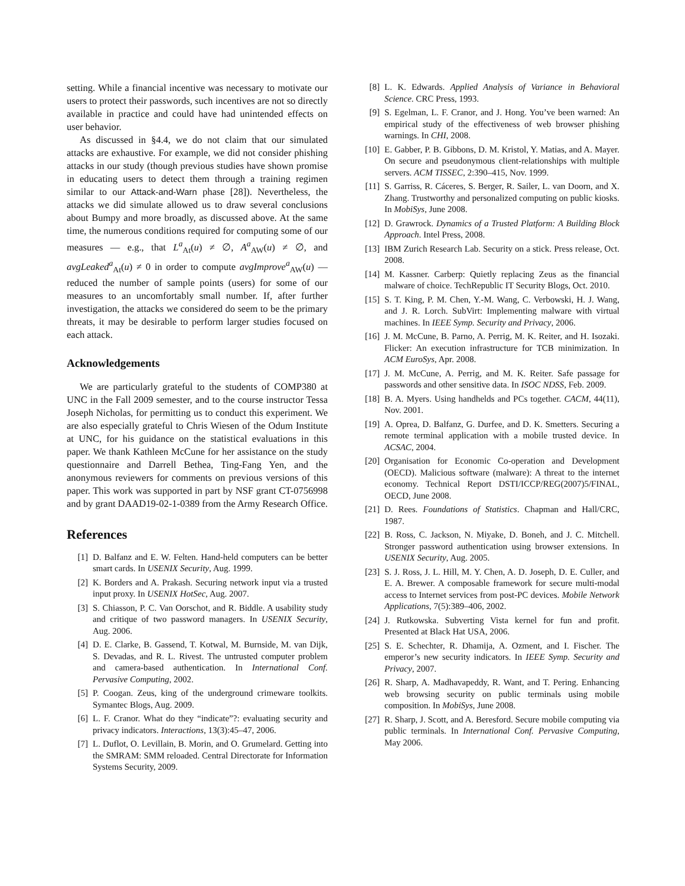setting. While a financial incentive was necessary to motivate our users to protect their passwords, such incentives are not so directly available in practice and could have had unintended effects on user behavior.
As discussed in §4.4, we do not claim that our simulated attacks are exhaustive. For example, we did not consider phishing attacks in our study (though previous studies have shown promise in educating users to detect them through a training regimen similar to our Attack-and-Warn phase [28]). Nevertheless, the attacks we did simulate allowed us to draw several conclusions about Bumpy and more broadly, as discussed above. At the same time, the numerous conditions required for computing some of our measures — e.g., that L<sup>a</sup><sub>At</sub>(u) ≠ ∅, A<sup>a</sup><sub>AW</sub>(u) ≠ ∅, and avgLeaked<sup>a</sup><sub>At</sub>(u) ≠ 0 in order to compute avgImprove<sup>a</sup><sub>AW</sub>(u) — reduced the number of sample points (users) for some of our measures to an uncomfortably small number. If, after further investigation, the attacks we considered do seem to be the primary threats, it may be desirable to perform larger studies focused on each attack.
Acknowledgements
We are particularly grateful to the students of COMP380 at UNC in the Fall 2009 semester, and to the course instructor Tessa Joseph Nicholas, for permitting us to conduct this experiment. We are also especially grateful to Chris Wiesen of the Odum Institute at UNC, for his guidance on the statistical evaluations in this paper. We thank Kathleen McCune for her assistance on the study questionnaire and Darrell Bethea, Ting-Fang Yen, and the anonymous reviewers for comments on previous versions of this paper. This work was supported in part by NSF grant CT-0756998 and by grant DAAD19-02-1-0389 from the Army Research Office.
References
[1] D. Balfanz and E. W. Felten. Hand-held computers can be better smart cards. In USENIX Security, Aug. 1999.
[2] K. Borders and A. Prakash. Securing network input via a trusted input proxy. In USENIX HotSec, Aug. 2007.
[3] S. Chiasson, P. C. Van Oorschot, and R. Biddle. A usability study and critique of two password managers. In USENIX Security, Aug. 2006.
[4] D. E. Clarke, B. Gassend, T. Kotwal, M. Burnside, M. van Dijk, S. Devadas, and R. L. Rivest. The untrusted computer problem and camera-based authentication. In International Conf. Pervasive Computing, 2002.
[5] P. Coogan. Zeus, king of the underground crimeware toolkits. Symantec Blogs, Aug. 2009.
[6] L. F. Cranor. What do they “indicate”?: evaluating security and privacy indicators. Interactions, 13(3):45–47, 2006.
[7] L. Duflot, O. Levillain, B. Morin, and O. Grumelard. Getting into the SMRAM: SMM reloaded. Central Directorate for Information Systems Security, 2009.
[8] L. K. Edwards. Applied Analysis of Variance in Behavioral Science. CRC Press, 1993.
[9] S. Egelman, L. F. Cranor, and J. Hong. You’ve been warned: An empirical study of the effectiveness of web browser phishing warnings. In CHI, 2008.
[10] E. Gabber, P. B. Gibbons, D. M. Kristol, Y. Matias, and A. Mayer. On secure and pseudonymous client-relationships with multiple servers. ACM TISSEC, 2:390–415, Nov. 1999.
[11] S. Garriss, R. Cáceres, S. Berger, R. Sailer, L. van Doorn, and X. Zhang. Trustworthy and personalized computing on public kiosks. In MobiSys, June 2008.
[12] D. Grawrock. Dynamics of a Trusted Platform: A Building Block Approach. Intel Press, 2008.
[13] IBM Zurich Research Lab. Security on a stick. Press release, Oct. 2008.
[14] M. Kassner. Carberp: Quietly replacing Zeus as the financial malware of choice. TechRepublic IT Security Blogs, Oct. 2010.
[15] S. T. King, P. M. Chen, Y.-M. Wang, C. Verbowski, H. J. Wang, and J. R. Lorch. SubVirt: Implementing malware with virtual machines. In IEEE Symp. Security and Privacy, 2006.
[16] J. M. McCune, B. Parno, A. Perrig, M. K. Reiter, and H. Isozaki. Flicker: An execution infrastructure for TCB minimization. In ACM EuroSys, Apr. 2008.
[17] J. M. McCune, A. Perrig, and M. K. Reiter. Safe passage for passwords and other sensitive data. In ISOC NDSS, Feb. 2009.
[18] B. A. Myers. Using handhelds and PCs together. CACM, 44(11), Nov. 2001.
[19] A. Oprea, D. Balfanz, G. Durfee, and D. K. Smetters. Securing a remote terminal application with a mobile trusted device. In ACSAC, 2004.
[20] Organisation for Economic Co-operation and Development (OECD). Malicious software (malware): A threat to the internet economy. Technical Report DSTI/ICCP/REG(2007)5/FINAL, OECD, June 2008.
[21] D. Rees. Foundations of Statistics. Chapman and Hall/CRC, 1987.
[22] B. Ross, C. Jackson, N. Miyake, D. Boneh, and J. C. Mitchell. Stronger password authentication using browser extensions. In USENIX Security, Aug. 2005.
[23] S. J. Ross, J. L. Hill, M. Y. Chen, A. D. Joseph, D. E. Culler, and E. A. Brewer. A composable framework for secure multi-modal access to Internet services from post-PC devices. Mobile Network Applications, 7(5):389–406, 2002.
[24] J. Rutkowska. Subverting Vista kernel for fun and profit. Presented at Black Hat USA, 2006.
[25] S. E. Schechter, R. Dhamija, A. Ozment, and I. Fischer. The emperor’s new security indicators. In IEEE Symp. Security and Privacy, 2007.
[26] R. Sharp, A. Madhavapeddy, R. Want, and T. Pering. Enhancing web browsing security on public terminals using mobile composition. In MobiSys, June 2008.
[27] R. Sharp, J. Scott, and A. Beresford. Secure mobile computing via public terminals. In International Conf. Pervasive Computing, May 2006.